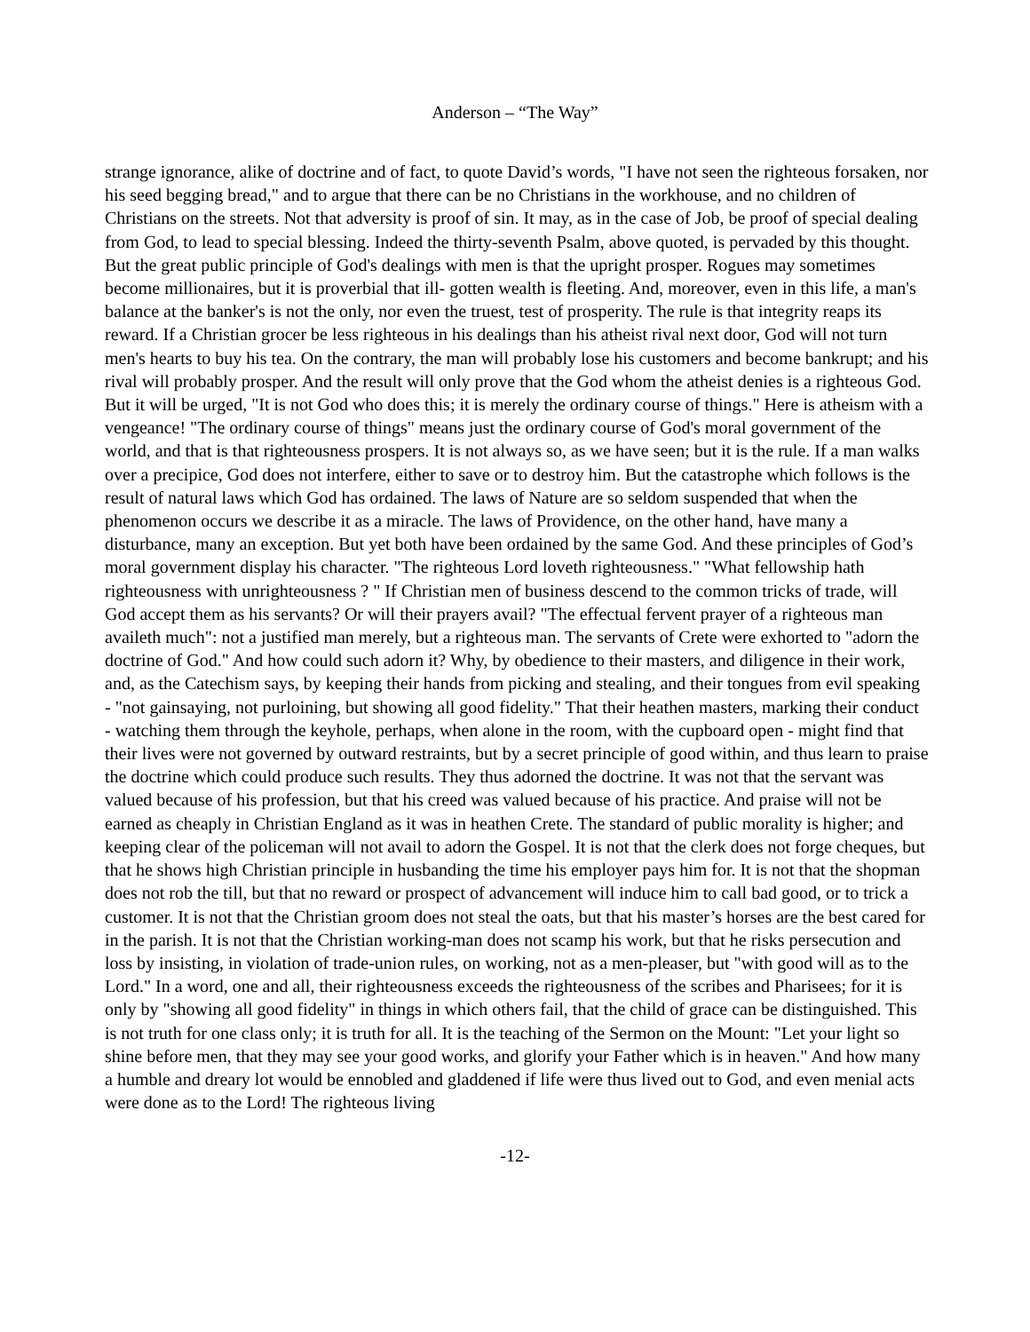Anderson – “The Way”
strange ignorance, alike of doctrine and of fact, to quote David’s words, "I have not seen the righteous forsaken, nor his seed begging bread," and to argue that there can be no Christians in the workhouse, and no children of Christians on the streets. Not that adversity is proof of sin. It may, as in the case of Job, be proof of special dealing from God, to lead to special blessing. Indeed the thirty-seventh Psalm, above quoted, is pervaded by this thought. But the great public principle of God's dealings with men is that the upright prosper. Rogues may sometimes become millionaires, but it is proverbial that ill- gotten wealth is fleeting. And, moreover, even in this life, a man's balance at the banker's is not the only, nor even the truest, test of prosperity. The rule is that integrity reaps its reward. If a Christian grocer be less righteous in his dealings than his atheist rival next door, God will not turn men's hearts to buy his tea. On the contrary, the man will probably lose his customers and become bankrupt; and his rival will probably prosper. And the result will only prove that the God whom the atheist denies is a righteous God. But it will be urged, "It is not God who does this; it is merely the ordinary course of things." Here is atheism with a vengeance! "The ordinary course of things" means just the ordinary course of God's moral government of the world, and that is that righteousness prospers. It is not always so, as we have seen; but it is the rule. If a man walks over a precipice, God does not interfere, either to save or to destroy him. But the catastrophe which follows is the result of natural laws which God has ordained. The laws of Nature are so seldom suspended that when the phenomenon occurs we describe it as a miracle. The laws of Providence, on the other hand, have many a disturbance, many an exception. But yet both have been ordained by the same God. And these principles of God’s moral government display his character. "The righteous Lord loveth righteousness." "What fellowship hath righteousness with unrighteousness ? " If Christian men of business descend to the common tricks of trade, will God accept them as his servants? Or will their prayers avail? "The effectual fervent prayer of a righteous man availeth much": not a justified man merely, but a righteous man. The servants of Crete were exhorted to "adorn the doctrine of God." And how could such adorn it? Why, by obedience to their masters, and diligence in their work, and, as the Catechism says, by keeping their hands from picking and stealing, and their tongues from evil speaking - "not gainsaying, not purloining, but showing all good fidelity." That their heathen masters, marking their conduct - watching them through the keyhole, perhaps, when alone in the room, with the cupboard open - might find that their lives were not governed by outward restraints, but by a secret principle of good within, and thus learn to praise the doctrine which could produce such results. They thus adorned the doctrine. It was not that the servant was valued because of his profession, but that his creed was valued because of his practice. And praise will not be earned as cheaply in Christian England as it was in heathen Crete. The standard of public morality is higher; and keeping clear of the policeman will not avail to adorn the Gospel. It is not that the clerk does not forge cheques, but that he shows high Christian principle in husbanding the time his employer pays him for. It is not that the shopman does not rob the till, but that no reward or prospect of advancement will induce him to call bad good, or to trick a customer. It is not that the Christian groom does not steal the oats, but that his master’s horses are the best cared for in the parish. It is not that the Christian working-man does not scamp his work, but that he risks persecution and loss by insisting, in violation of trade-union rules, on working, not as a men-pleaser, but "with good will as to the Lord." In a word, one and all, their righteousness exceeds the righteousness of the scribes and Pharisees; for it is only by "showing all good fidelity" in things in which others fail, that the child of grace can be distinguished. This is not truth for one class only; it is truth for all. It is the teaching of the Sermon on the Mount: "Let your light so shine before men, that they may see your good works, and glorify your Father which is in heaven." And how many a humble and dreary lot would be ennobled and gladdened if life were thus lived out to God, and even menial acts were done as to the Lord! The righteous living
-12-